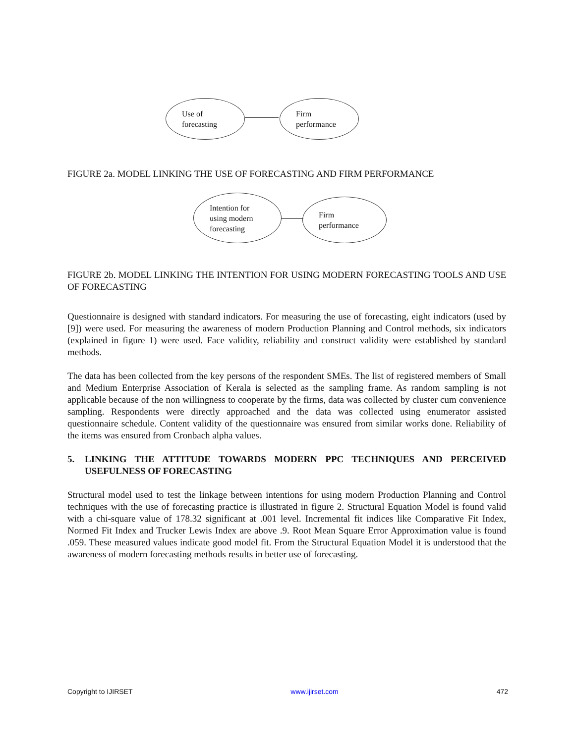Use of
forecasting
Firm
performance
FIGURE 2a. MODEL LINKING THE USE OF FORECASTING AND FIRM PERFORMANCE
Intention for
using modern
forecasting
Firm
performance
FIGURE 2b. MODEL LINKING THE INTENTION FOR USING MODERN FORECASTING TOOLS AND USE OF FORECASTING
Questionnaire is designed with standard indicators. For measuring the use of forecasting, eight indicators (used by [9]) were used. For measuring the awareness of modern Production Planning and Control methods, six indicators (explained in figure 1) were used. Face validity, reliability and construct validity were established by standard methods.
The data has been collected from the key persons of the respondent SMEs. The list of registered members of Small and Medium Enterprise Association of Kerala is selected as the sampling frame. As random sampling is not applicable because of the non willingness to cooperate by the firms, data was collected by cluster cum convenience sampling. Respondents were directly approached and the data was collected using enumerator assisted questionnaire schedule. Content validity of the questionnaire was ensured from similar works done. Reliability of the items was ensured from Cronbach alpha values.
5. LINKING THE ATTITUDE TOWARDS MODERN PPC TECHNIQUES AND PERCEIVED USEFULNESS OF FORECASTING
Structural model used to test the linkage between intentions for using modern Production Planning and Control techniques with the use of forecasting practice is illustrated in figure 2. Structural Equation Model is found valid with a chi-square value of 178.32 significant at .001 level. Incremental fit indices like Comparative Fit Index, Normed Fit Index and Trucker Lewis Index are above .9. Root Mean Square Error Approximation value is found .059. These measured values indicate good model fit. From the Structural Equation Model it is understood that the awareness of modern forecasting methods results in better use of forecasting.
Copyright to IJIRSET www.ijirset.com 472